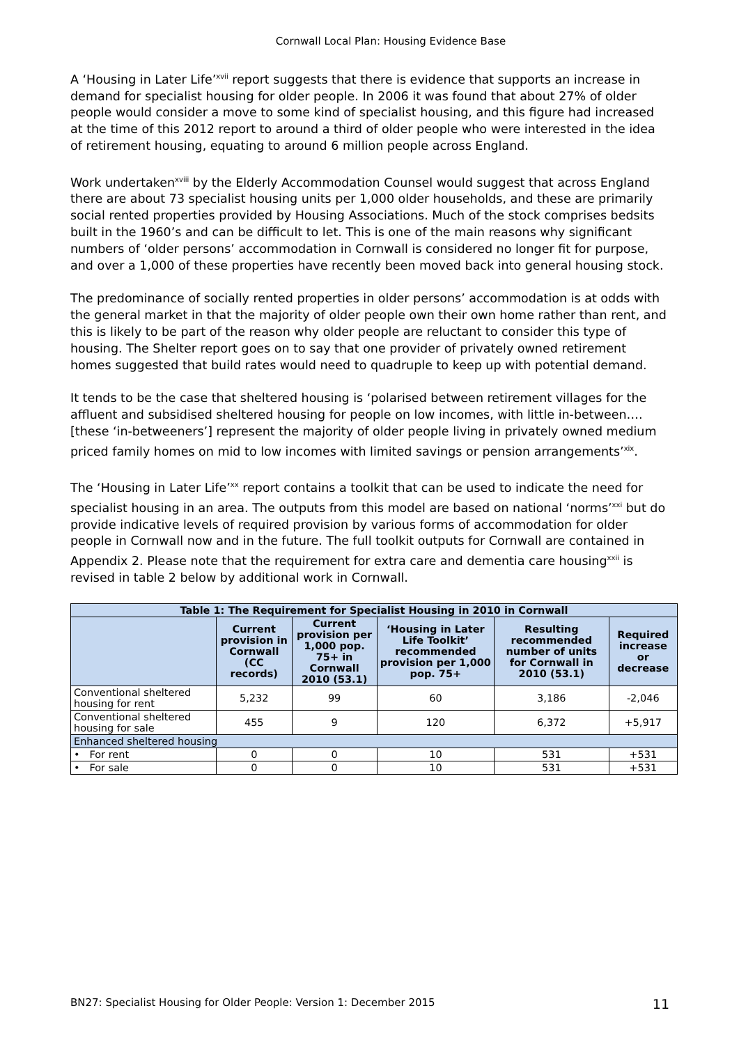Cornwall Local Plan: Housing Evidence Base
A ‘Housing in Later Life’<sup>xvii</sup> report suggests that there is evidence that supports an increase in demand for specialist housing for older people. In 2006 it was found that about 27% of older people would consider a move to some kind of specialist housing, and this figure had increased at the time of this 2012 report to around a third of older people who were interested in the idea of retirement housing, equating to around 6 million people across England.
Work undertaken<sup>xviii</sup> by the Elderly Accommodation Counsel would suggest that across England there are about 73 specialist housing units per 1,000 older households, and these are primarily social rented properties provided by Housing Associations. Much of the stock comprises bedsits built in the 1960’s and can be difficult to let. This is one of the main reasons why significant numbers of ‘older persons’ accommodation in Cornwall is considered no longer fit for purpose, and over a 1,000 of these properties have recently been moved back into general housing stock.
The predominance of socially rented properties in older persons’ accommodation is at odds with the general market in that the majority of older people own their own home rather than rent, and this is likely to be part of the reason why older people are reluctant to consider this type of housing. The Shelter report goes on to say that one provider of privately owned retirement homes suggested that build rates would need to quadruple to keep up with potential demand.
It tends to be the case that sheltered housing is ‘polarised between retirement villages for the affluent and subsidised sheltered housing for people on low incomes, with little in-between…. [these ‘in-betweeners’] represent the majority of older people living in privately owned medium priced family homes on mid to low incomes with limited savings or pension arrangements’<sup>xix</sup>.
The ‘Housing in Later Life’<sup>xx</sup> report contains a toolkit that can be used to indicate the need for specialist housing in an area. The outputs from this model are based on national ‘norms’<sup>xxi</sup> but do provide indicative levels of required provision by various forms of accommodation for older people in Cornwall now and in the future. The full toolkit outputs for Cornwall are contained in Appendix 2. Please note that the requirement for extra care and dementia care housing<sup>xxii</sup> is revised in table 2 below by additional work in Cornwall.
| Table 1: The Requirement for Specialist Housing in 2010 in Cornwall | | | | | |
| --- | --- | --- | --- | --- | --- |
| | Current provision in Cornwall (CC records) | Current provision per 1,000 pop. 75+ in Cornwall 2010 (53.1) | ‘Housing in Later Life Toolkit’ recommended provision per 1,000 pop. 75+ | Resulting recommended number of units for Cornwall in 2010 (53.1) | Required increase or decrease |
| Conventional sheltered housing for rent | 5,232 | 99 | 60 | 3,186 | -2,046 |
| Conventional sheltered housing for sale | 455 | 9 | 120 | 6,372 | +5,917 |
| Enhanced sheltered housing | | | | | |
| • For rent | 0 | 0 | 10 | 531 | +531 |
| • For sale | 0 | 0 | 10 | 531 | +531 |
BN27: Specialist Housing for Older People: Version 1: December 2015 11